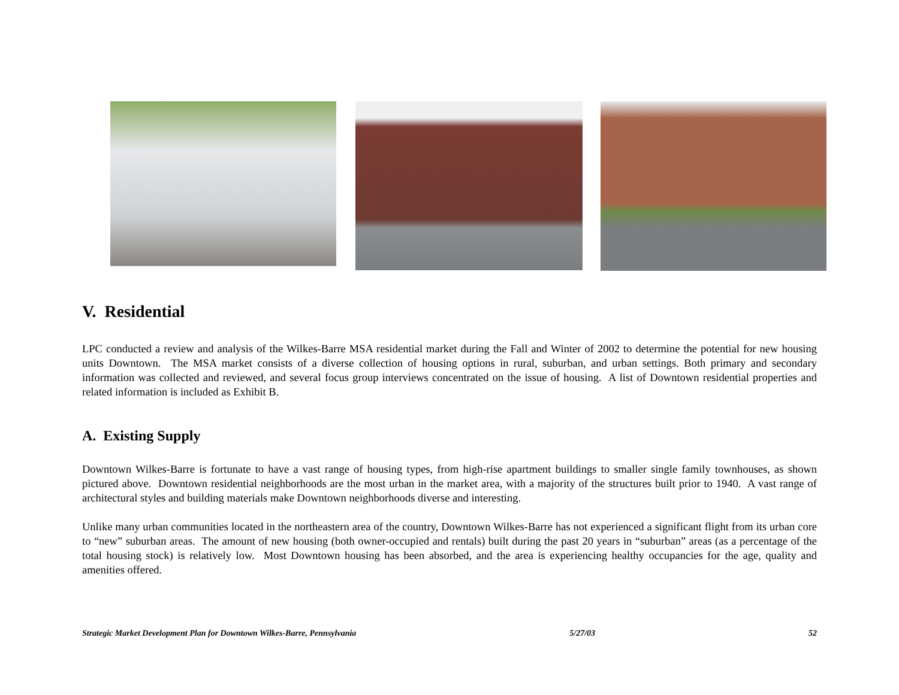V. Residential
LPC conducted a review and analysis of the Wilkes-Barre MSA residential market during the Fall and Winter of 2002 to determine the potential for new housing units Downtown. The MSA market consists of a diverse collection of housing options in rural, suburban, and urban settings. Both primary and secondary information was collected and reviewed, and several focus group interviews concentrated on the issue of housing. A list of Downtown residential properties and related information is included as Exhibit B.
A. Existing Supply
Downtown Wilkes-Barre is fortunate to have a vast range of housing types, from high-rise apartment buildings to smaller single family townhouses, as shown pictured above. Downtown residential neighborhoods are the most urban in the market area, with a majority of the structures built prior to 1940. A vast range of architectural styles and building materials make Downtown neighborhoods diverse and interesting.
Unlike many urban communities located in the northeastern area of the country, Downtown Wilkes-Barre has not experienced a significant flight from its urban core to “new” suburban areas. The amount of new housing (both owner-occupied and rentals) built during the past 20 years in “suburban” areas (as a percentage of the total housing stock) is relatively low. Most Downtown housing has been absorbed, and the area is experiencing healthy occupancies for the age, quality and amenities offered.
Strategic Market Development Plan for Downtown Wilkes-Barre, Pennsylvania 5/27/03 52